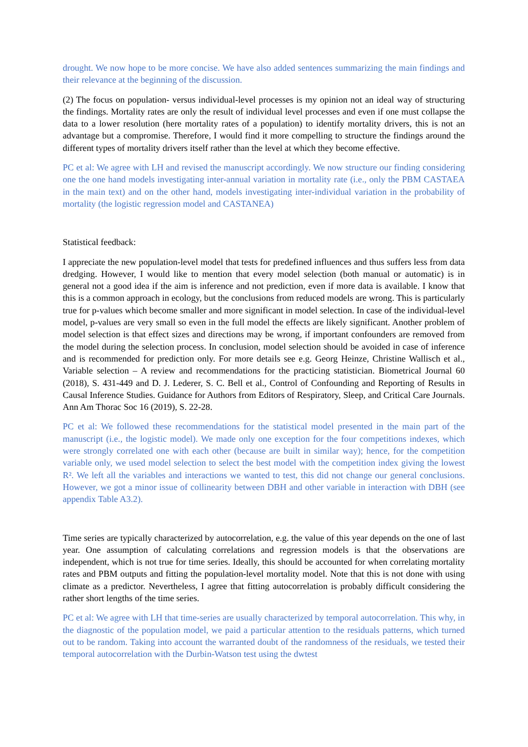drought. We now hope to be more concise. We have also added sentences summarizing the main findings and their relevance at the beginning of the discussion.
(2) The focus on population- versus individual-level processes is my opinion not an ideal way of structuring the findings. Mortality rates are only the result of individual level processes and even if one must collapse the data to a lower resolution (here mortality rates of a population) to identify mortality drivers, this is not an advantage but a compromise. Therefore, I would find it more compelling to structure the findings around the different types of mortality drivers itself rather than the level at which they become effective.
PC et al: We agree with LH and revised the manuscript accordingly. We now structure our finding considering one the one hand models investigating inter-annual variation in mortality rate (i.e., only the PBM CASTAEA in the main text) and on the other hand, models investigating inter-individual variation in the probability of mortality (the logistic regression model and CASTANEA)
Statistical feedback:
I appreciate the new population-level model that tests for predefined influences and thus suffers less from data dredging. However, I would like to mention that every model selection (both manual or automatic) is in general not a good idea if the aim is inference and not prediction, even if more data is available. I know that this is a common approach in ecology, but the conclusions from reduced models are wrong. This is particularly true for p-values which become smaller and more significant in model selection. In case of the individual-level model, p-values are very small so even in the full model the effects are likely significant. Another problem of model selection is that effect sizes and directions may be wrong, if important confounders are removed from the model during the selection process. In conclusion, model selection should be avoided in case of inference and is recommended for prediction only. For more details see e.g. Georg Heinze, Christine Wallisch et al., Variable selection – A review and recommendations for the practicing statistician. Biometrical Journal 60 (2018), S. 431-449 and D. J. Lederer, S. C. Bell et al., Control of Confounding and Reporting of Results in Causal Inference Studies. Guidance for Authors from Editors of Respiratory, Sleep, and Critical Care Journals. Ann Am Thorac Soc 16 (2019), S. 22-28.
PC et al: We followed these recommendations for the statistical model presented in the main part of the manuscript (i.e., the logistic model). We made only one exception for the four competitions indexes, which were strongly correlated one with each other (because are built in similar way); hence, for the competition variable only, we used model selection to select the best model with the competition index giving the lowest R². We left all the variables and interactions we wanted to test, this did not change our general conclusions. However, we got a minor issue of collinearity between DBH and other variable in interaction with DBH (see appendix Table A3.2).
Time series are typically characterized by autocorrelation, e.g. the value of this year depends on the one of last year. One assumption of calculating correlations and regression models is that the observations are independent, which is not true for time series. Ideally, this should be accounted for when correlating mortality rates and PBM outputs and fitting the population-level mortality model. Note that this is not done with using climate as a predictor. Nevertheless, I agree that fitting autocorrelation is probably difficult considering the rather short lengths of the time series.
PC et al: We agree with LH that time-series are usually characterized by temporal autocorrelation. This why, in the diagnostic of the population model, we paid a particular attention to the residuals patterns, which turned out to be random. Taking into account the warranted doubt of the randomness of the residuals, we tested their temporal autocorrelation with the Durbin-Watson test using the dwtest